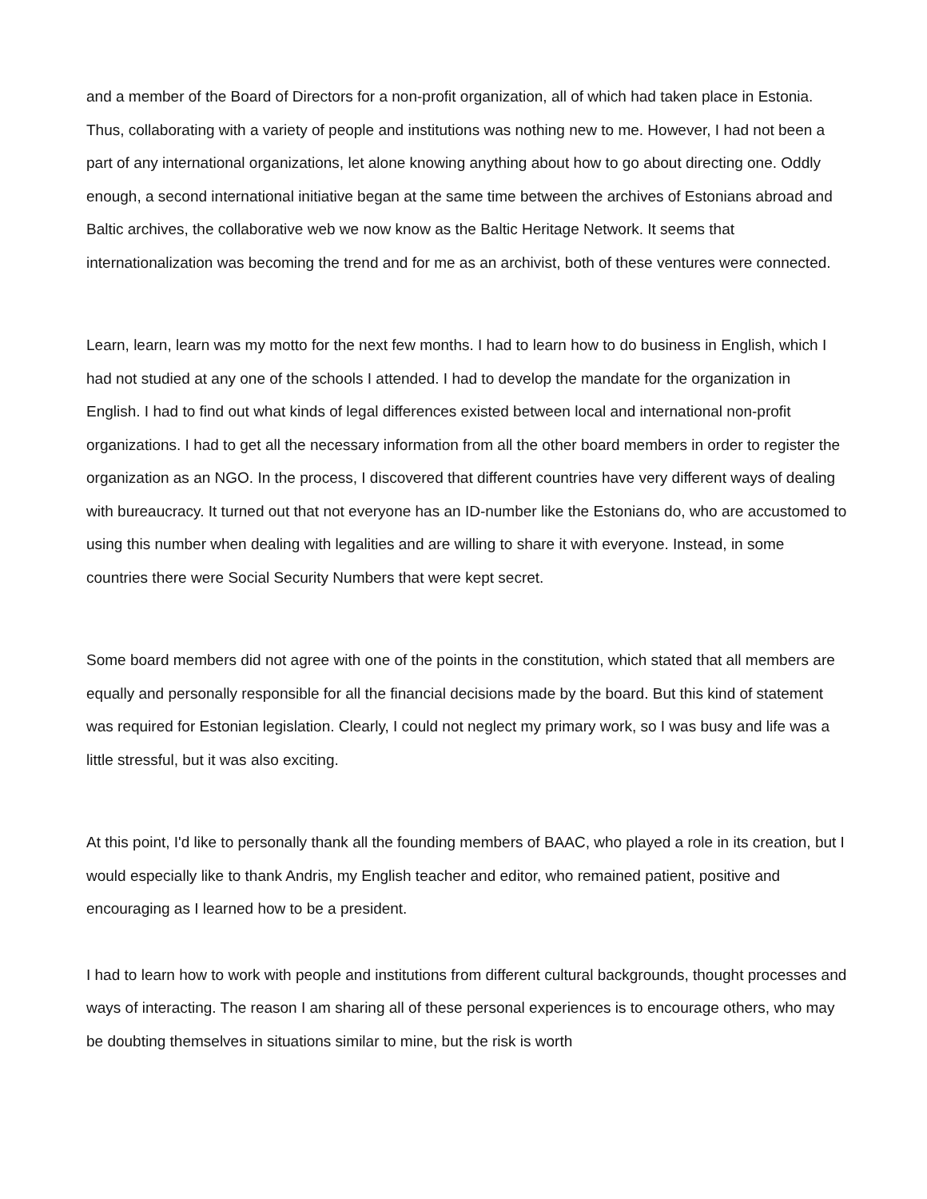and a member of the Board of Directors for a non-profit organization, all of which had taken place in Estonia. Thus, collaborating with a variety of people and institutions was nothing new to me. However, I had not been a part of any international organizations, let alone knowing anything about how to go about directing one. Oddly enough, a second international initiative began at the same time between the archives of Estonians abroad and Baltic archives, the collaborative web we now know as the Baltic Heritage Network. It seems that internationalization was becoming the trend and for me as an archivist, both of these ventures were connected.
Learn, learn, learn was my motto for the next few months. I had to learn how to do business in English, which I had not studied at any one of the schools I attended. I had to develop the mandate for the organization in English. I had to find out what kinds of legal differences existed between local and international non-profit organizations. I had to get all the necessary information from all the other board members in order to register the organization as an NGO. In the process, I discovered that different countries have very different ways of dealing with bureaucracy. It turned out that not everyone has an ID-number like the Estonians do, who are accustomed to using this number when dealing with legalities and are willing to share it with everyone. Instead, in some countries there were Social Security Numbers that were kept secret.
Some board members did not agree with one of the points in the constitution, which stated that all members are equally and personally responsible for all the financial decisions made by the board. But this kind of statement was required for Estonian legislation. Clearly, I could not neglect my primary work, so I was busy and life was a little stressful, but it was also exciting.
At this point, I'd like to personally thank all the founding members of BAAC, who played a role in its creation, but I would especially like to thank Andris, my English teacher and editor, who remained patient, positive and encouraging as I learned how to be a president.
I had to learn how to work with people and institutions from different cultural backgrounds, thought processes and ways of interacting. The reason I am sharing all of these personal experiences is to encourage others, who may be doubting themselves in situations similar to mine, but the risk is worth